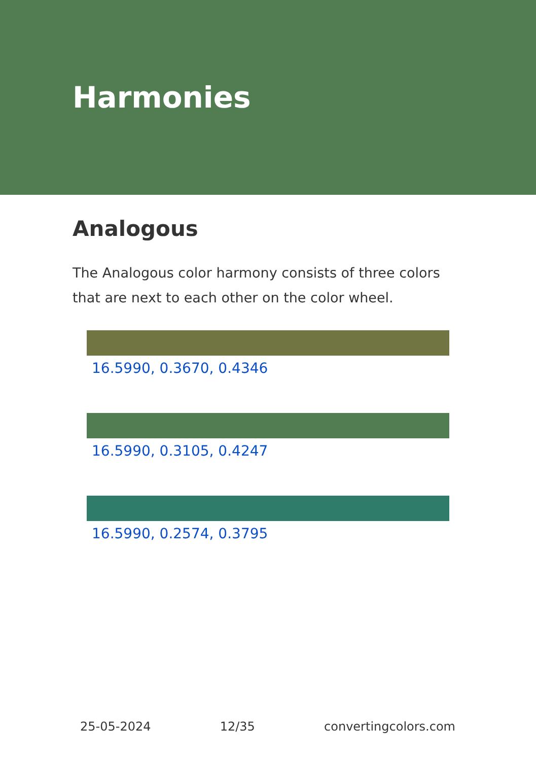Harmonies
Analogous
The Analogous color harmony consists of three colors that are next to each other on the color wheel.
16.5990, 0.3670, 0.4346
16.5990, 0.3105, 0.4247
16.5990, 0.2574, 0.3795
25-05-2024 12/35 convertingcolors.com